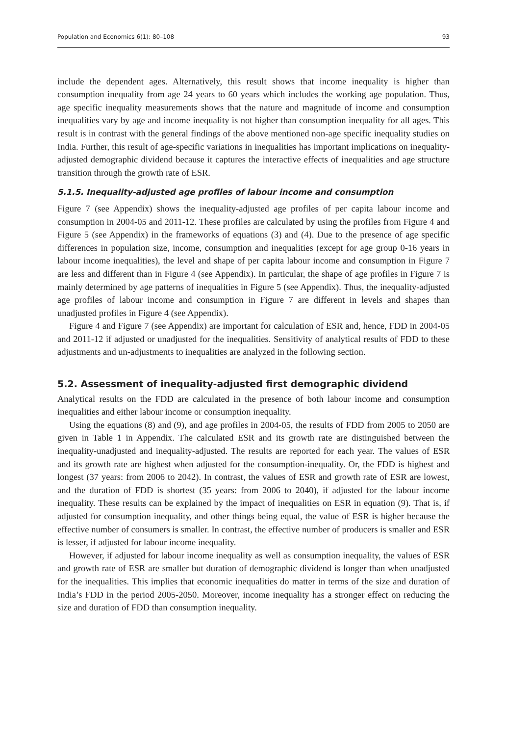Population and Economics 6(1): 80–108 93
include the dependent ages. Alternatively, this result shows that income inequality is higher than consumption inequality from age 24 years to 60 years which includes the working age population. Thus, age specific inequality measurements shows that the nature and magnitude of income and consumption inequalities vary by age and income inequality is not higher than consumption inequality for all ages. This result is in contrast with the general findings of the above mentioned non-age specific inequality studies on India. Further, this result of age-specific variations in inequalities has important implications on inequality-adjusted demographic dividend because it captures the interactive effects of inequalities and age structure transition through the growth rate of ESR.
5.1.5. Inequality-adjusted age profiles of labour income and consumption
Figure 7 (see Appendix) shows the inequality-adjusted age profiles of per capita labour income and consumption in 2004-05 and 2011-12. These profiles are calculated by using the profiles from Figure 4 and Figure 5 (see Appendix) in the frameworks of equations (3) and (4). Due to the presence of age specific differences in population size, income, consumption and inequalities (except for age group 0-16 years in labour income inequalities), the level and shape of per capita labour income and consumption in Figure 7 are less and different than in Figure 4 (see Appendix). In particular, the shape of age profiles in Figure 7 is mainly determined by age patterns of inequalities in Figure 5 (see Appendix). Thus, the inequality-adjusted age profiles of labour income and consumption in Figure 7 are different in levels and shapes than unadjusted profiles in Figure 4 (see Appendix).
Figure 4 and Figure 7 (see Appendix) are important for calculation of ESR and, hence, FDD in 2004-05 and 2011-12 if adjusted or unadjusted for the inequalities. Sensitivity of analytical results of FDD to these adjustments and un-adjustments to inequalities are analyzed in the following section.
5.2. Assessment of inequality-adjusted first demographic dividend
Analytical results on the FDD are calculated in the presence of both labour income and consumption inequalities and either labour income or consumption inequality.
Using the equations (8) and (9), and age profiles in 2004-05, the results of FDD from 2005 to 2050 are given in Table 1 in Appendix. The calculated ESR and its growth rate are distinguished between the inequality-unadjusted and inequality-adjusted. The results are reported for each year. The values of ESR and its growth rate are highest when adjusted for the consumption-inequality. Or, the FDD is highest and longest (37 years: from 2006 to 2042). In contrast, the values of ESR and growth rate of ESR are lowest, and the duration of FDD is shortest (35 years: from 2006 to 2040), if adjusted for the labour income inequality. These results can be explained by the impact of inequalities on ESR in equation (9). That is, if adjusted for consumption inequality, and other things being equal, the value of ESR is higher because the effective number of consumers is smaller. In contrast, the effective number of producers is smaller and ESR is lesser, if adjusted for labour income inequality.
However, if adjusted for labour income inequality as well as consumption inequality, the values of ESR and growth rate of ESR are smaller but duration of demographic dividend is longer than when unadjusted for the inequalities. This implies that economic inequalities do matter in terms of the size and duration of India’s FDD in the period 2005-2050. Moreover, income inequality has a stronger effect on reducing the size and duration of FDD than consumption inequality.